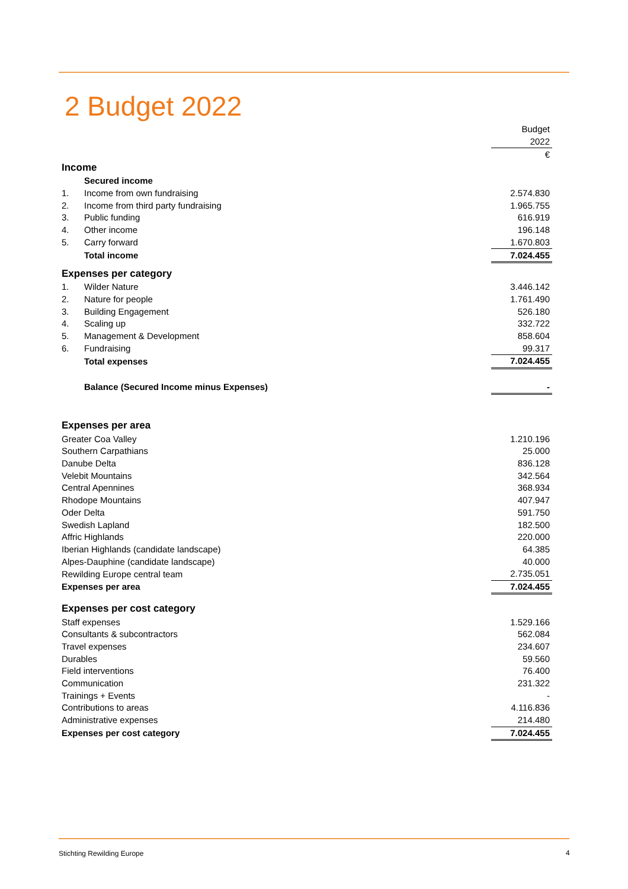2 Budget 2022
| | | Budget |
| | | 2022 |
| | | € |
| Income | | |
| | Secured income | |
| 1. | Income from own fundraising | 2.574.830 |
| 2. | Income from third party fundraising | 1.965.755 |
| 3. | Public funding | 616.919 |
| 4. | Other income | 196.148 |
| 5. | Carry forward | 1.670.803 |
| | Total income | 7.024.455 |
| Expenses per category | | |
| 1. | Wilder Nature | 3.446.142 |
| 2. | Nature for people | 1.761.490 |
| 3. | Building Engagement | 526.180 |
| 4. | Scaling up | 332.722 |
| 5. | Management & Development | 858.604 |
| 6. | Fundraising | 99.317 |
| | Total expenses | 7.024.455 |
| | Balance (Secured Income minus Expenses) | - |
| Expenses per area | | |
| Greater Coa Valley | | 1.210.196 |
| Southern Carpathians | | 25.000 |
| Danube Delta | | 836.128 |
| Velebit Mountains | | 342.564 |
| Central Apennines | | 368.934 |
| Rhodope Mountains | | 407.947 |
| Oder Delta | | 591.750 |
| Swedish Lapland | | 182.500 |
| Affric Highlands | | 220.000 |
| Iberian Highlands (candidate landscape) | | 64.385 |
| Alpes-Dauphine (candidate landscape) | | 40.000 |
| Rewilding Europe central team | | 2.735.051 |
| Expenses per area | | 7.024.455 |
| Expenses per cost category | | |
| Staff expenses | | 1.529.166 |
| Consultants & subcontractors | | 562.084 |
| Travel expenses | | 234.607 |
| Durables | | 59.560 |
| Field interventions | | 76.400 |
| Communication | | 231.322 |
| Trainings + Events | | - |
| Contributions to areas | | 4.116.836 |
| Administrative expenses | | 214.480 |
| Expenses per cost category | | 7.024.455 |
Stichting Rewilding Europe 4